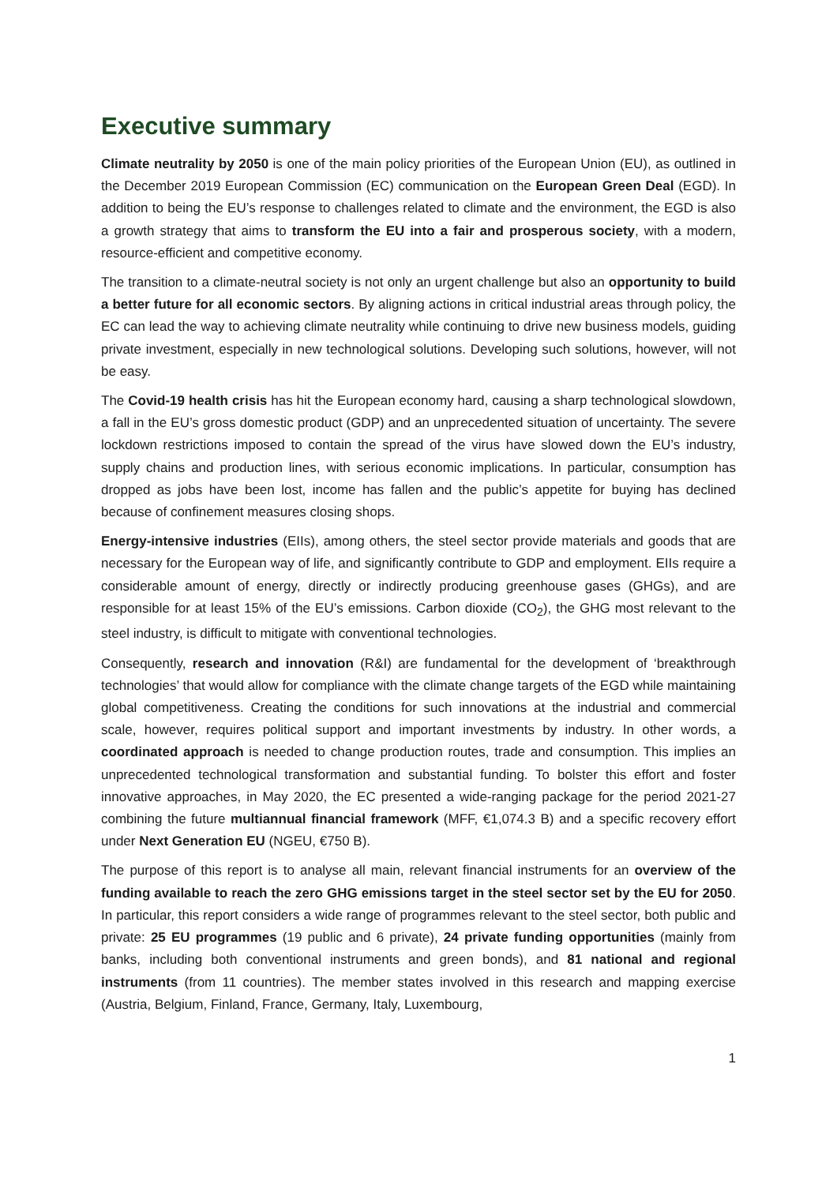Executive summary
Climate neutrality by 2050 is one of the main policy priorities of the European Union (EU), as outlined in the December 2019 European Commission (EC) communication on the European Green Deal (EGD). In addition to being the EU’s response to challenges related to climate and the environment, the EGD is also a growth strategy that aims to transform the EU into a fair and prosperous society, with a modern, resource-efficient and competitive economy.
The transition to a climate-neutral society is not only an urgent challenge but also an opportunity to build a better future for all economic sectors. By aligning actions in critical industrial areas through policy, the EC can lead the way to achieving climate neutrality while continuing to drive new business models, guiding private investment, especially in new technological solutions. Developing such solutions, however, will not be easy.
The Covid-19 health crisis has hit the European economy hard, causing a sharp technological slowdown, a fall in the EU’s gross domestic product (GDP) and an unprecedented situation of uncertainty. The severe lockdown restrictions imposed to contain the spread of the virus have slowed down the EU’s industry, supply chains and production lines, with serious economic implications. In particular, consumption has dropped as jobs have been lost, income has fallen and the public’s appetite for buying has declined because of confinement measures closing shops.
Energy-intensive industries (EIIs), among others, the steel sector provide materials and goods that are necessary for the European way of life, and significantly contribute to GDP and employment. EIIs require a considerable amount of energy, directly or indirectly producing greenhouse gases (GHGs), and are responsible for at least 15% of the EU’s emissions. Carbon dioxide (CO<sub>2</sub>), the GHG most relevant to the steel industry, is difficult to mitigate with conventional technologies.
Consequently, research and innovation (R&I) are fundamental for the development of ‘breakthrough technologies’ that would allow for compliance with the climate change targets of the EGD while maintaining global competitiveness. Creating the conditions for such innovations at the industrial and commercial scale, however, requires political support and important investments by industry. In other words, a coordinated approach is needed to change production routes, trade and consumption. This implies an unprecedented technological transformation and substantial funding. To bolster this effort and foster innovative approaches, in May 2020, the EC presented a wide-ranging package for the period 2021-27 combining the future multiannual financial framework (MFF, €1,074.3 B) and a specific recovery effort under Next Generation EU (NGEU, €750 B).
The purpose of this report is to analyse all main, relevant financial instruments for an overview of the funding available to reach the zero GHG emissions target in the steel sector set by the EU for 2050. In particular, this report considers a wide range of programmes relevant to the steel sector, both public and private: 25 EU programmes (19 public and 6 private), 24 private funding opportunities (mainly from banks, including both conventional instruments and green bonds), and 81 national and regional instruments (from 11 countries). The member states involved in this research and mapping exercise (Austria, Belgium, Finland, France, Germany, Italy, Luxembourg,
1